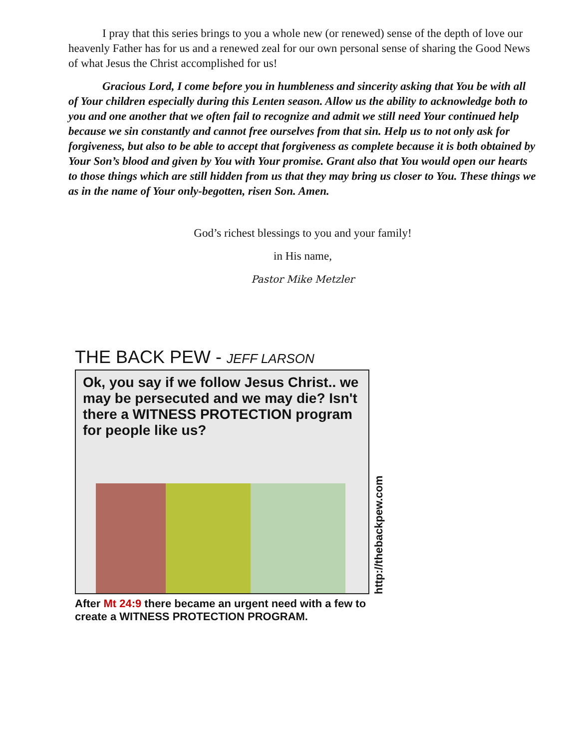I pray that this series brings to you a whole new (or renewed) sense of the depth of love our heavenly Father has for us and a renewed zeal for our own personal sense of sharing the Good News of what Jesus the Christ accomplished for us!
Gracious Lord, I come before you in humbleness and sincerity asking that You be with all of Your children especially during this Lenten season. Allow us the ability to acknowledge both to you and one another that we often fail to recognize and admit we still need Your continued help because we sin constantly and cannot free ourselves from that sin. Help us to not only ask for forgiveness, but also to be able to accept that forgiveness as complete because it is both obtained by Your Son’s blood and given by You with Your promise. Grant also that You would open our hearts to those things which are still hidden from us that they may bring us closer to You. These things we as in the name of Your only-begotten, risen Son. Amen.
God’s richest blessings to you and your family!
in His name,
Pastor Mike Metzler
THE BACK PEW - JEFF LARSON
Ok, you say if we follow Jesus Christ.. we may be persecuted and we may die? Isn't there a WITNESS PROTECTION program for people like us?
http://thebackpew.com
After Mt 24:9 there became an urgent need with a few to create a WITNESS PROTECTION PROGRAM.